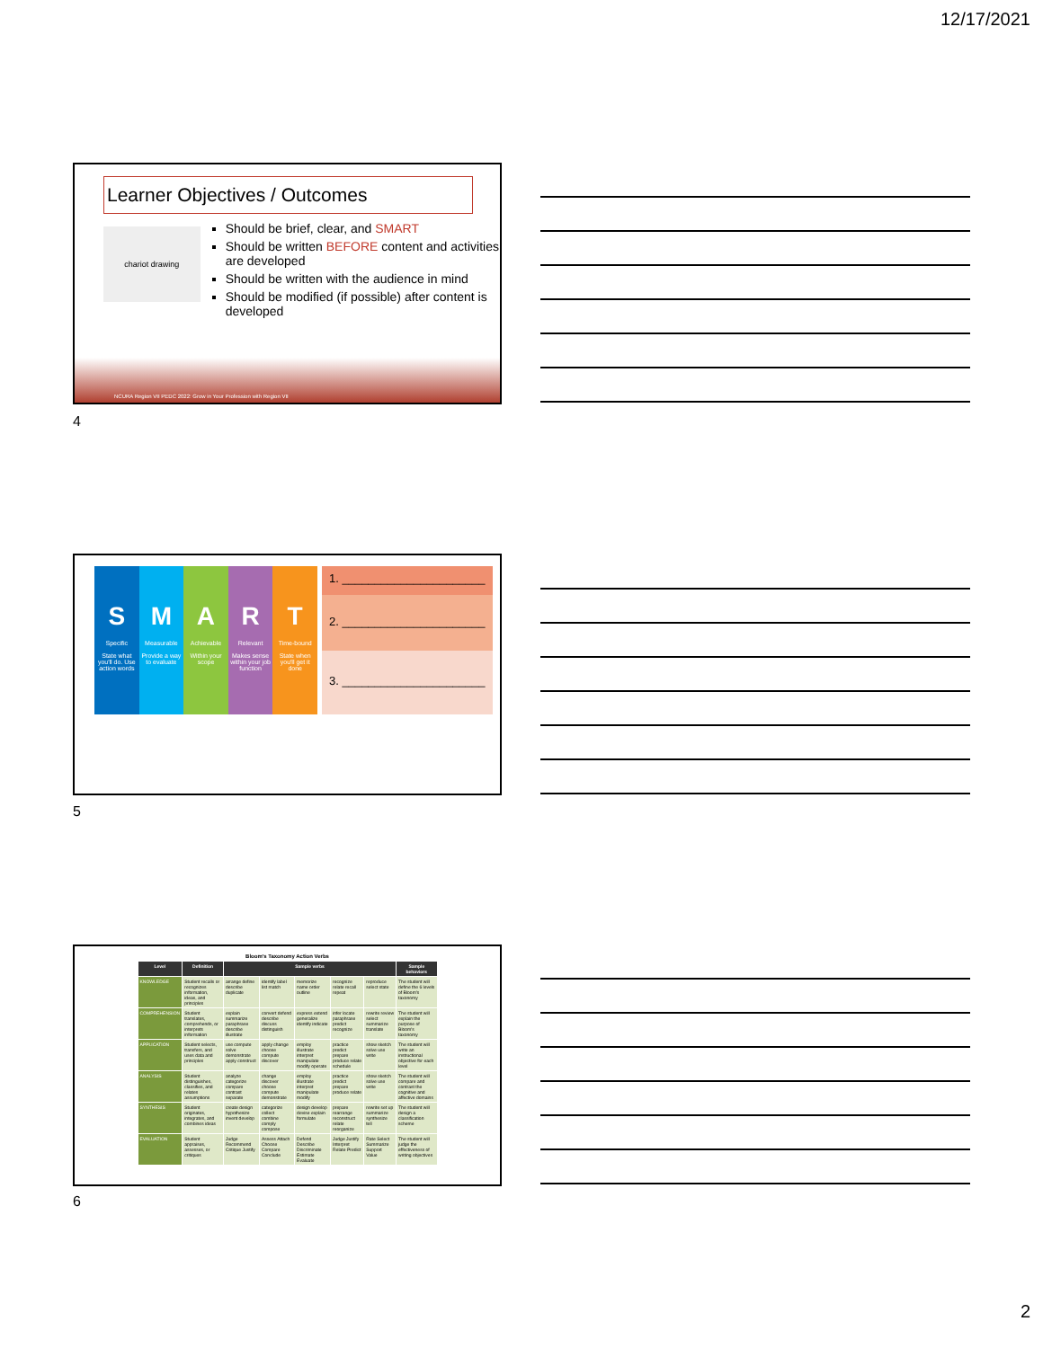12/17/2021
Learner Objectives / Outcomes
chariot drawing
Should be brief, clear, and SMART
Should be written BEFORE content and activities are developed
Should be written with the audience in mind
Should be modified (if possible) after content is developed
NCURA Region VII PEDC 2022: Grow in Your Profession with Region VII
4
S
Specific
State what you'll do. Use action words
M
Measurable
Provide a way to evaluate
A
Achievable
Within your scope
R
Relevant
Makes sense within your job function
T
Time-bound
State when you'll get it done
1. ______________________
2. ______________________
3. ______________________
5
Bloom's Taxonomy Action Verbs
| Level | Definition | Sample verbs | | | | | Sample behaviors |
| --- | --- | --- | --- | --- | --- | --- | --- |
| KNOWLEDGE | Student recalls or recognizes information, ideas, and principles | arrange define describe duplicate | identify label list match | memorize name order outline | recognize relate recall repeat | reproduce select state | The student will define the 6 levels of Bloom's taxonomy |
| COMPREHENSION | Student translates, comprehends, or interprets information | explain summarize paraphrase describe illustrate | convert defend describe discuss distinguish | express extend generalize identify indicate | infer locate paraphrase predict recognize | rewrite review select summarize translate | The student will explain the purpose of Bloom's taxonomy |
| APPLICATION | Student selects, transfers, and uses data and principles | use compute solve demonstrate apply construct | apply change choose compute discover | employ illustrate interpret manipulate modify operate | practice predict prepare produce relate schedule | show sketch solve use write | The student will write an instructional objective for each level |
| ANALYSIS | Student distinguishes, classifies, and relates assumptions | analyze categorize compare contrast separate | change discover choose compute demonstrate | employ illustrate interpret manipulate modify | practice predict prepare produce relate | show sketch solve use write | The student will compare and contrast the cognitive and affective domains |
| SYNTHESIS | Student originates, integrates, and combines ideas | create design hypothesize invent develop | categorize collect combine comply compose | design develop devise explain formulate | prepare rearrange reconstruct relate reorganize | rewrite set up summarize synthesize tell | The student will design a classification scheme |
| EVALUATION | Student appraises, assesses, or critiques | Judge Recommend Critique Justify | Assess Attach Choose Compare Conclude | Defend Describe Discriminate Estimate Evaluate | Judge Justify Interpret Relate Predict | Rate Select Summarize Support Value | The student will judge the effectiveness of writing objectives |
6
2